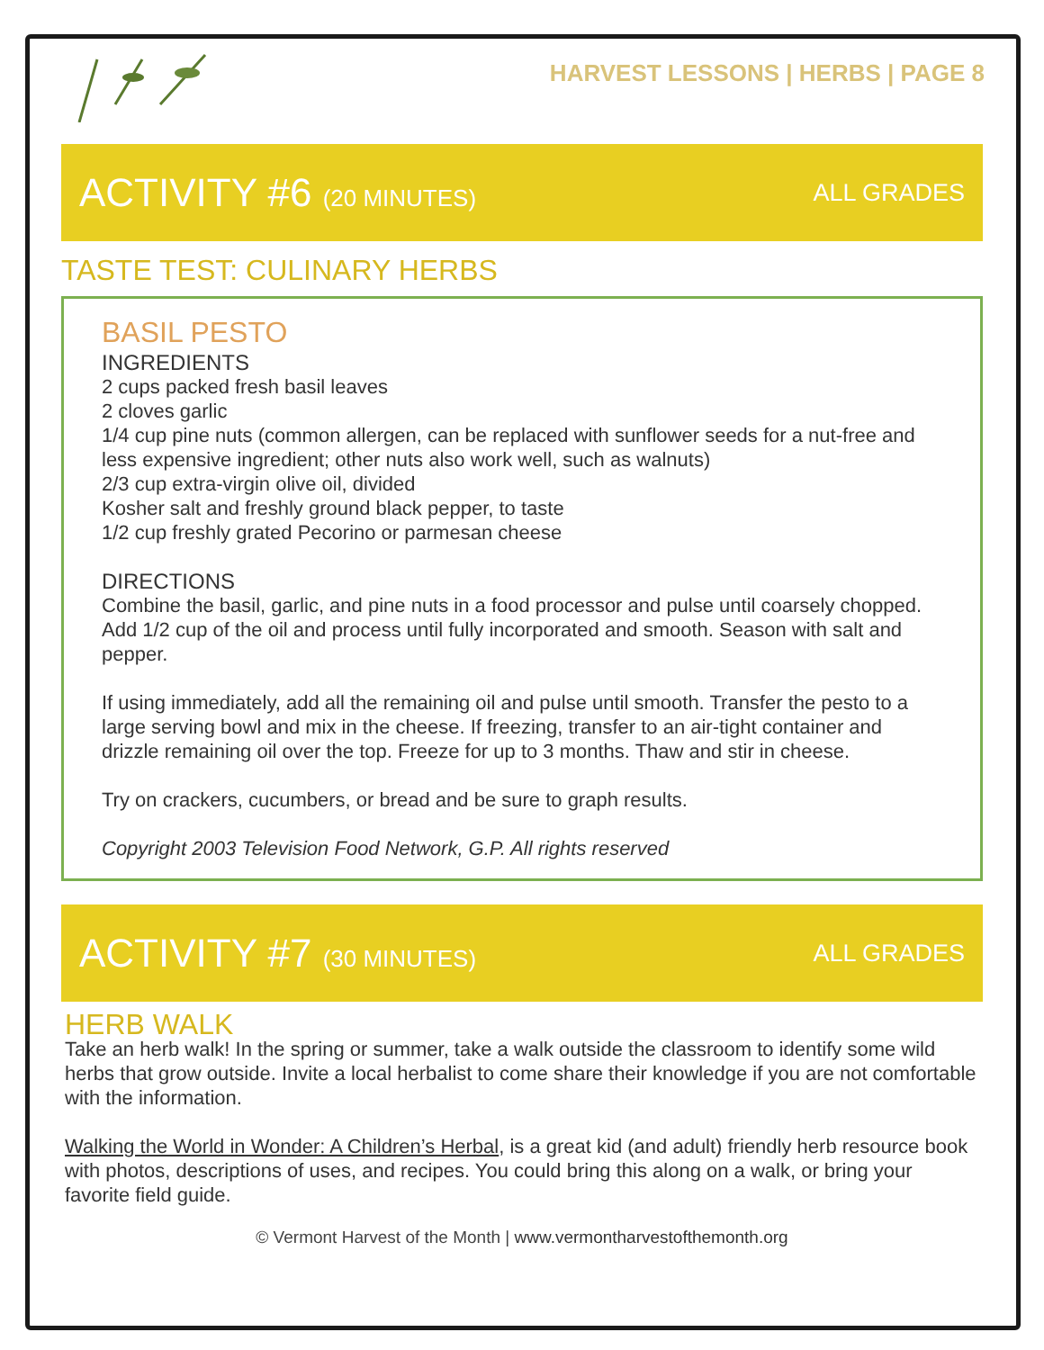HARVEST LESSONS | HERBS | PAGE 8
ACTIVITY #6 (20 MINUTES) ALL GRADES
TASTE TEST: CULINARY HERBS
BASIL PESTO
INGREDIENTS
2 cups packed fresh basil leaves
2 cloves garlic
1/4 cup pine nuts (common allergen, can be replaced with sunflower seeds for a nut-free and less expensive ingredient; other nuts also work well, such as walnuts)
2/3 cup extra-virgin olive oil, divided
Kosher salt and freshly ground black pepper, to taste
1/2 cup freshly grated Pecorino or parmesan cheese
DIRECTIONS
Combine the basil, garlic, and pine nuts in a food processor and pulse until coarsely chopped. Add 1/2 cup of the oil and process until fully incorporated and smooth. Season with salt and pepper.
If using immediately, add all the remaining oil and pulse until smooth. Transfer the pesto to a large serving bowl and mix in the cheese. If freezing, transfer to an air-tight container and drizzle remaining oil over the top. Freeze for up to 3 months. Thaw and stir in cheese.
Try on crackers, cucumbers, or bread and be sure to graph results.
Copyright 2003 Television Food Network, G.P. All rights reserved
ACTIVITY #7 (30 MINUTES) ALL GRADES
HERB WALK
Take an herb walk! In the spring or summer, take a walk outside the classroom to identify some wild herbs that grow outside. Invite a local herbalist to come share their knowledge if you are not comfortable with the information.
Walking the World in Wonder: A Children’s Herbal, is a great kid (and adult) friendly herb resource book with photos, descriptions of uses, and recipes. You could bring this along on a walk, or bring your favorite field guide.
© Vermont Harvest of the Month | www.vermontharvestofthemonth.org